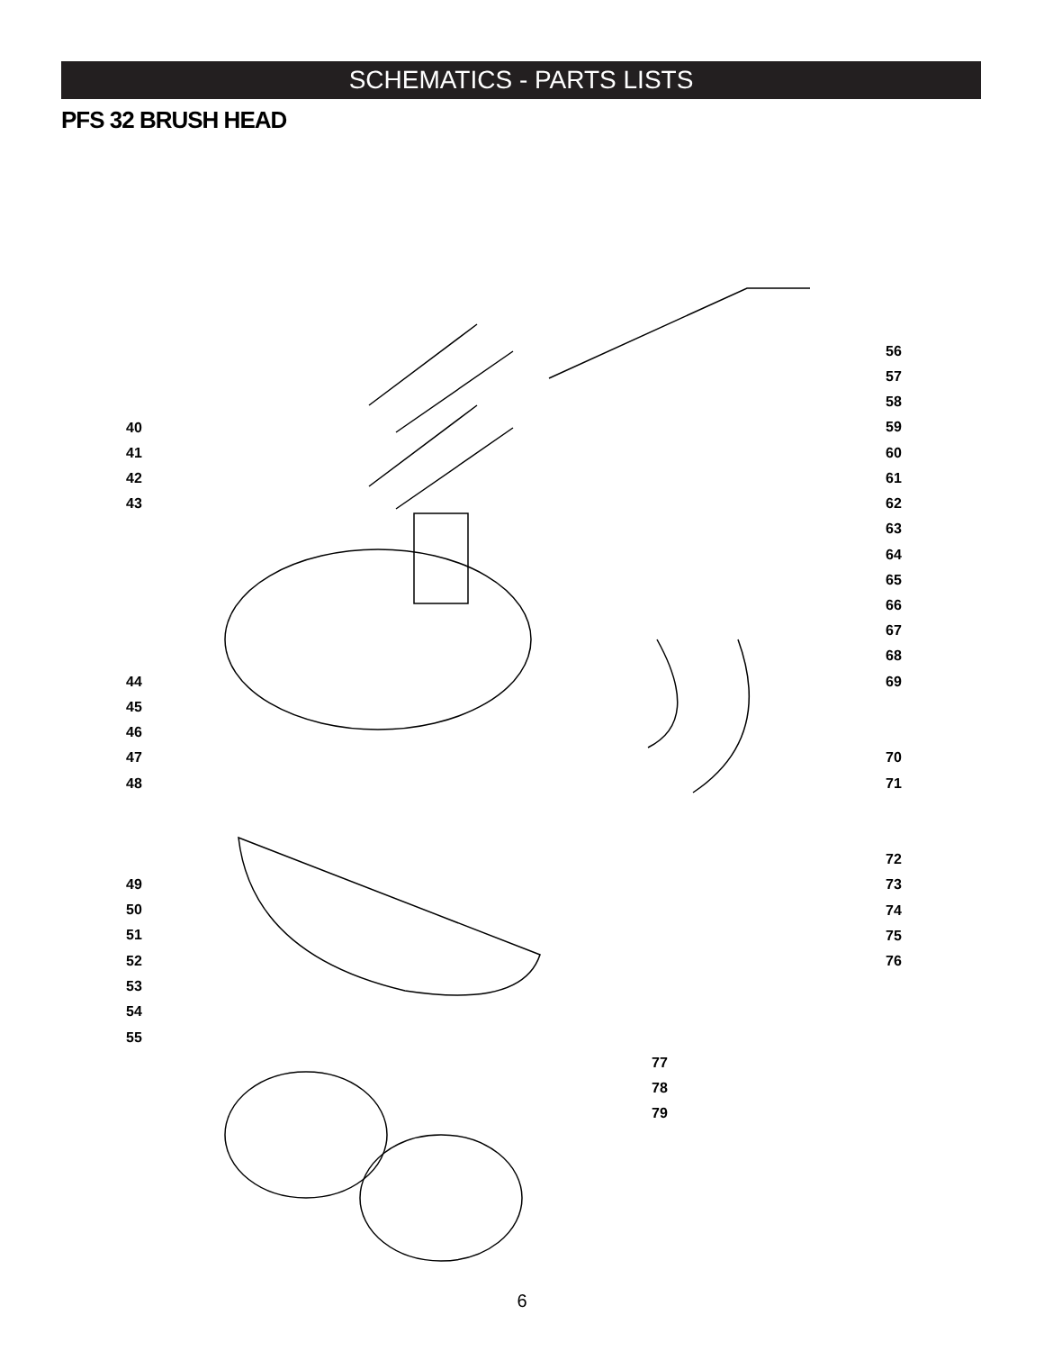SCHEMATICS - PARTS LISTS
PFS 32 BRUSH HEAD
40
41
42
43
44
45
46
47
48
49
50
51
52
53
54
55
56
57
58
59
60
61
62
63
64
65
66
67
68
69
70
71
72
73
74
75
76
77
78
79
6